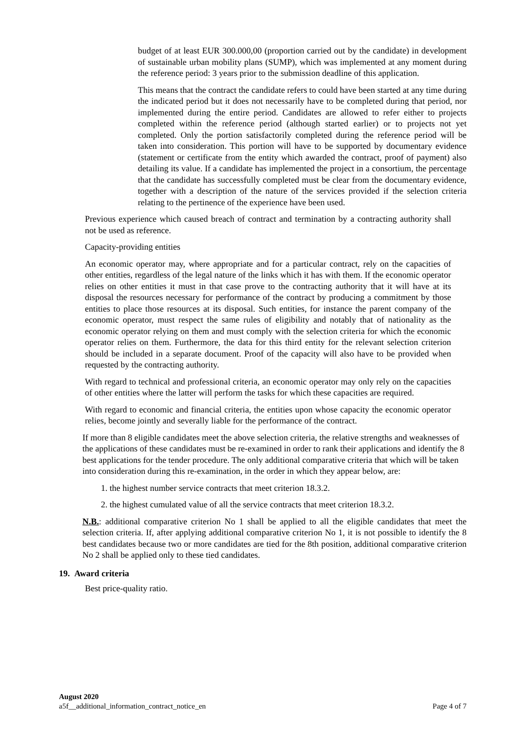budget of at least EUR 300.000,00 (proportion carried out by the candidate) in development of sustainable urban mobility plans (SUMP), which was implemented at any moment during the reference period: 3 years prior to the submission deadline of this application.
This means that the contract the candidate refers to could have been started at any time during the indicated period but it does not necessarily have to be completed during that period, nor implemented during the entire period. Candidates are allowed to refer either to projects completed within the reference period (although started earlier) or to projects not yet completed. Only the portion satisfactorily completed during the reference period will be taken into consideration. This portion will have to be supported by documentary evidence (statement or certificate from the entity which awarded the contract, proof of payment) also detailing its value. If a candidate has implemented the project in a consortium, the percentage that the candidate has successfully completed must be clear from the documentary evidence, together with a description of the nature of the services provided if the selection criteria relating to the pertinence of the experience have been used.
Previous experience which caused breach of contract and termination by a contracting authority shall not be used as reference.
Capacity-providing entities
An economic operator may, where appropriate and for a particular contract, rely on the capacities of other entities, regardless of the legal nature of the links which it has with them. If the economic operator relies on other entities it must in that case prove to the contracting authority that it will have at its disposal the resources necessary for performance of the contract by producing a commitment by those entities to place those resources at its disposal. Such entities, for instance the parent company of the economic operator, must respect the same rules of eligibility and notably that of nationality as the economic operator relying on them and must comply with the selection criteria for which the economic operator relies on them. Furthermore, the data for this third entity for the relevant selection criterion should be included in a separate document. Proof of the capacity will also have to be provided when requested by the contracting authority.
With regard to technical and professional criteria, an economic operator may only rely on the capacities of other entities where the latter will perform the tasks for which these capacities are required.
With regard to economic and financial criteria, the entities upon whose capacity the economic operator relies, become jointly and severally liable for the performance of the contract.
If more than 8 eligible candidates meet the above selection criteria, the relative strengths and weaknesses of the applications of these candidates must be re-examined in order to rank their applications and identify the 8 best applications for the tender procedure. The only additional comparative criteria that which will be taken into consideration during this re-examination, in the order in which they appear below, are:
1. the highest number service contracts that meet criterion 18.3.2.
2. the highest cumulated value of all the service contracts that meet criterion 18.3.2.
N.B.: additional comparative criterion No 1 shall be applied to all the eligible candidates that meet the selection criteria. If, after applying additional comparative criterion No 1, it is not possible to identify the 8 best candidates because two or more candidates are tied for the 8th position, additional comparative criterion No 2 shall be applied only to these tied candidates.
19. Award criteria
Best price-quality ratio.
August 2020
a5f__additional_information_contract_notice_en Page 4 of 7